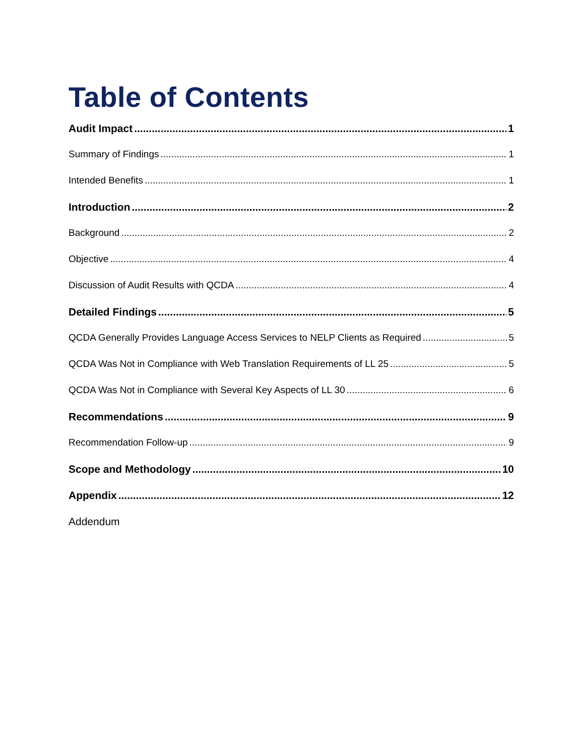Table of Contents
Audit Impact 1
Summary of Findings 1
Intended Benefits 1
Introduction 2
Background 2
Objective 4
Discussion of Audit Results with QCDA 4
Detailed Findings 5
QCDA Generally Provides Language Access Services to NELP Clients as Required 5
QCDA Was Not in Compliance with Web Translation Requirements of LL 25 5
QCDA Was Not in Compliance with Several Key Aspects of LL 30 6
Recommendations 9
Recommendation Follow-up 9
Scope and Methodology 10
Appendix 12
Addendum